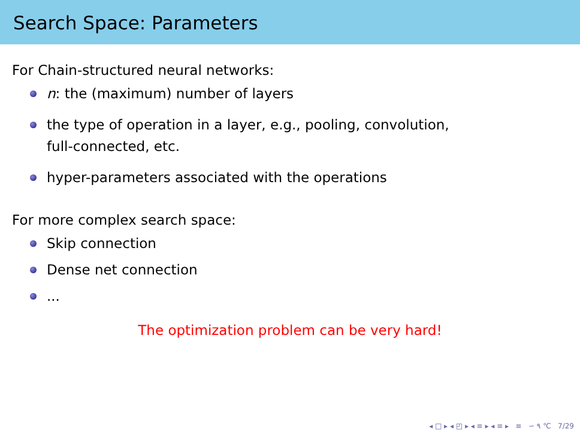Search Space: Parameters
For Chain-structured neural networks:
n: the (maximum) number of layers
the type of operation in a layer, e.g., pooling, convolution,
full-connected, etc.
hyper-parameters associated with the operations
For more complex search space:
Skip connection
Dense net connection
...
The optimization problem can be very hard!
◂ □ ▸ ◂ ◰ ▸ ◂ ≡ ▸ ◂ ≡ ▸ ≡ ∽ ۹ ℃ 7/29